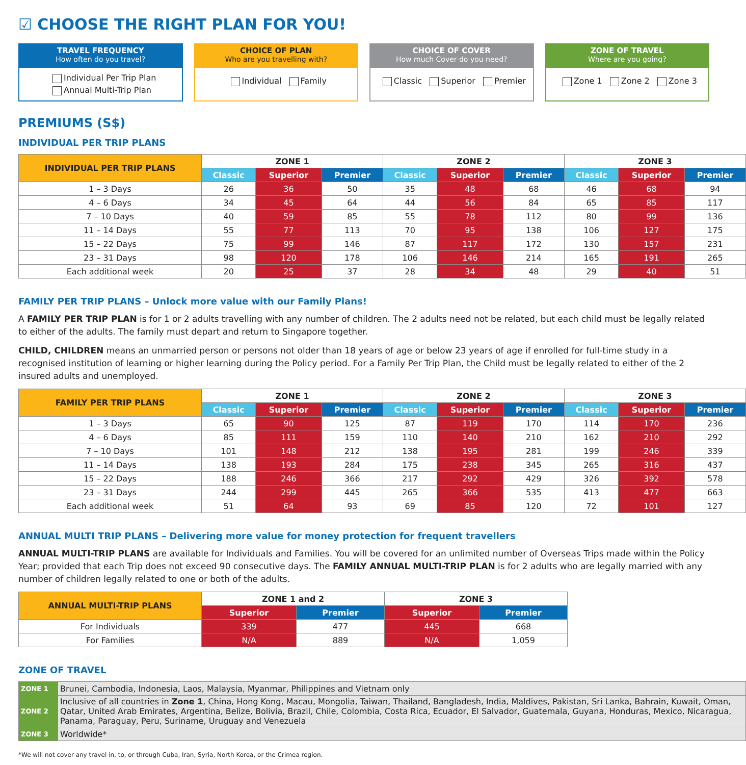☑ CHOOSE THE RIGHT PLAN FOR YOU!
TRAVEL FREQUENCY
How often do you travel?
Individual Per Trip Plan
Annual Multi-Trip Plan
CHOICE OF PLAN
Who are you travelling with?
Individual Family
CHOICE OF COVER
How much Cover do you need?
Classic Superior Premier
ZONE OF TRAVEL
Where are you going?
Zone 1 Zone 2 Zone 3
PREMIUMS (S$)
INDIVIDUAL PER TRIP PLANS
| INDIVIDUAL PER TRIP PLANS | ZONE 1 | | | ZONE 2 | | | ZONE 3 | | |
| --- | --- | --- | --- | --- | --- | --- | --- | --- | --- |
| | Classic | Superior | Premier | Classic | Superior | Premier | Classic | Superior | Premier |
| 1 – 3 Days | 26 | 36 | 50 | 35 | 48 | 68 | 46 | 68 | 94 |
| 4 – 6 Days | 34 | 45 | 64 | 44 | 56 | 84 | 65 | 85 | 117 |
| 7 – 10 Days | 40 | 59 | 85 | 55 | 78 | 112 | 80 | 99 | 136 |
| 11 – 14 Days | 55 | 77 | 113 | 70 | 95 | 138 | 106 | 127 | 175 |
| 15 – 22 Days | 75 | 99 | 146 | 87 | 117 | 172 | 130 | 157 | 231 |
| 23 – 31 Days | 98 | 120 | 178 | 106 | 146 | 214 | 165 | 191 | 265 |
| Each additional week | 20 | 25 | 37 | 28 | 34 | 48 | 29 | 40 | 51 |
FAMILY PER TRIP PLANS – Unlock more value with our Family Plans!
A FAMILY PER TRIP PLAN is for 1 or 2 adults travelling with any number of children. The 2 adults need not be related, but each child must be legally related to either of the adults. The family must depart and return to Singapore together.
CHILD, CHILDREN means an unmarried person or persons not older than 18 years of age or below 23 years of age if enrolled for full-time study in a recognised institution of learning or higher learning during the Policy period. For a Family Per Trip Plan, the Child must be legally related to either of the 2 insured adults and unemployed.
| FAMILY PER TRIP PLANS | ZONE 1 | | | ZONE 2 | | | ZONE 3 | | |
| --- | --- | --- | --- | --- | --- | --- | --- | --- | --- |
| | Classic | Superior | Premier | Classic | Superior | Premier | Classic | Superior | Premier |
| 1 – 3 Days | 65 | 90 | 125 | 87 | 119 | 170 | 114 | 170 | 236 |
| 4 – 6 Days | 85 | 111 | 159 | 110 | 140 | 210 | 162 | 210 | 292 |
| 7 – 10 Days | 101 | 148 | 212 | 138 | 195 | 281 | 199 | 246 | 339 |
| 11 – 14 Days | 138 | 193 | 284 | 175 | 238 | 345 | 265 | 316 | 437 |
| 15 – 22 Days | 188 | 246 | 366 | 217 | 292 | 429 | 326 | 392 | 578 |
| 23 – 31 Days | 244 | 299 | 445 | 265 | 366 | 535 | 413 | 477 | 663 |
| Each additional week | 51 | 64 | 93 | 69 | 85 | 120 | 72 | 101 | 127 |
ANNUAL MULTI TRIP PLANS – Delivering more value for money protection for frequent travellers
ANNUAL MULTI-TRIP PLANS are available for Individuals and Families. You will be covered for an unlimited number of Overseas Trips made within the Policy Year; provided that each Trip does not exceed 90 consecutive days. The FAMILY ANNUAL MULTI-TRIP PLAN is for 2 adults who are legally married with any number of children legally related to one or both of the adults.
| ANNUAL MULTI-TRIP PLANS | ZONE 1 and 2 | | ZONE 3 | |
| --- | --- | --- | --- | --- |
| | Superior | Premier | Superior | Premier |
| For Individuals | 339 | 477 | 445 | 668 |
| For Families | N/A | 889 | N/A | 1,059 |
ZONE OF TRAVEL
| ZONE 1 | Brunei, Cambodia, Indonesia, Laos, Malaysia, Myanmar, Philippines and Vietnam only |
| ZONE 2 | Inclusive of all countries in Zone 1 , China, Hong Kong, Macau, Mongolia, Taiwan, Thailand, Bangladesh, India, Maldives, Pakistan, Sri Lanka, Bahrain, Kuwait, Oman, Qatar, United Arab Emirates, Argentina, Belize, Bolivia, Brazil, Chile, Colombia, Costa Rica, Ecuador, El Salvador, Guatemala, Guyana, Honduras, Mexico, Nicaragua, Panama, Paraguay, Peru, Suriname, Uruguay and Venezuela |
| ZONE 3 | Worldwide* |
*We will not cover any travel in, to, or through Cuba, Iran, Syria, North Korea, or the Crimea region.